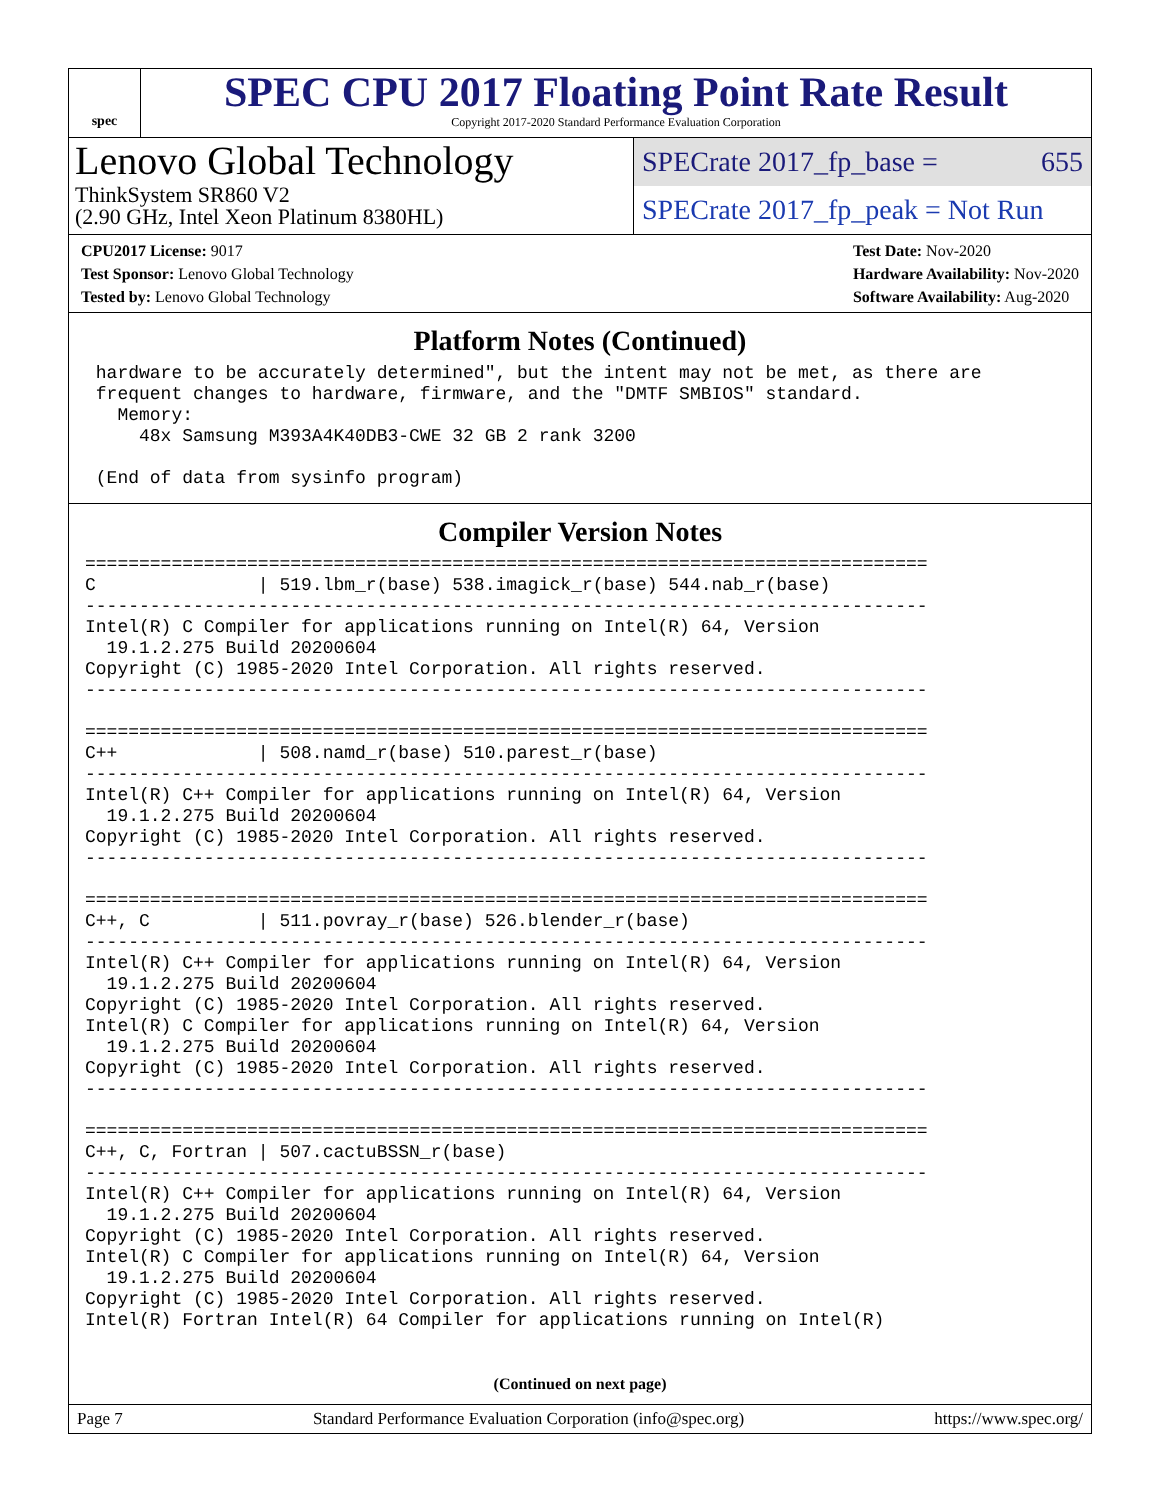spec
SPEC CPU 2017 Floating Point Rate Result
Copyright 2017-2020 Standard Performance Evaluation Corporation
Lenovo Global Technology
ThinkSystem SR860 V2
(2.90 GHz, Intel Xeon Platinum 8380HL)
SPECrate 2017_fp_base = 655
SPECrate 2017_fp_peak = Not Run
CPU2017 License: 9017
Test Sponsor: Lenovo Global Technology
Tested by: Lenovo Global Technology
Test Date: Nov-2020
Hardware Availability: Nov-2020
Software Availability: Aug-2020
Platform Notes (Continued)
 hardware to be accurately determined", but the intent may not be met, as there are
 frequent changes to hardware, firmware, and the "DMTF SMBIOS" standard.
   Memory:
     48x Samsung M393A4K40DB3-CWE 32 GB 2 rank 3200

 (End of data from sysinfo program)
Compiler Version Notes
==============================================================================
C               | 519.lbm_r(base) 538.imagick_r(base) 544.nab_r(base)
------------------------------------------------------------------------------
Intel(R) C Compiler for applications running on Intel(R) 64, Version
  19.1.2.275 Build 20200604
Copyright (C) 1985-2020 Intel Corporation. All rights reserved.
------------------------------------------------------------------------------

==============================================================================
C++             | 508.namd_r(base) 510.parest_r(base)
------------------------------------------------------------------------------
Intel(R) C++ Compiler for applications running on Intel(R) 64, Version
  19.1.2.275 Build 20200604
Copyright (C) 1985-2020 Intel Corporation. All rights reserved.
------------------------------------------------------------------------------

==============================================================================
C++, C          | 511.povray_r(base) 526.blender_r(base)
------------------------------------------------------------------------------
Intel(R) C++ Compiler for applications running on Intel(R) 64, Version
  19.1.2.275 Build 20200604
Copyright (C) 1985-2020 Intel Corporation. All rights reserved.
Intel(R) C Compiler for applications running on Intel(R) 64, Version
  19.1.2.275 Build 20200604
Copyright (C) 1985-2020 Intel Corporation. All rights reserved.
------------------------------------------------------------------------------

==============================================================================
C++, C, Fortran | 507.cactuBSSN_r(base)
------------------------------------------------------------------------------
Intel(R) C++ Compiler for applications running on Intel(R) 64, Version
  19.1.2.275 Build 20200604
Copyright (C) 1985-2020 Intel Corporation. All rights reserved.
Intel(R) C Compiler for applications running on Intel(R) 64, Version
  19.1.2.275 Build 20200604
Copyright (C) 1985-2020 Intel Corporation. All rights reserved.
Intel(R) Fortran Intel(R) 64 Compiler for applications running on Intel(R)
(Continued on next page)
Page 7 Standard Performance Evaluation Corporation (info@spec.org) https://www.spec.org/